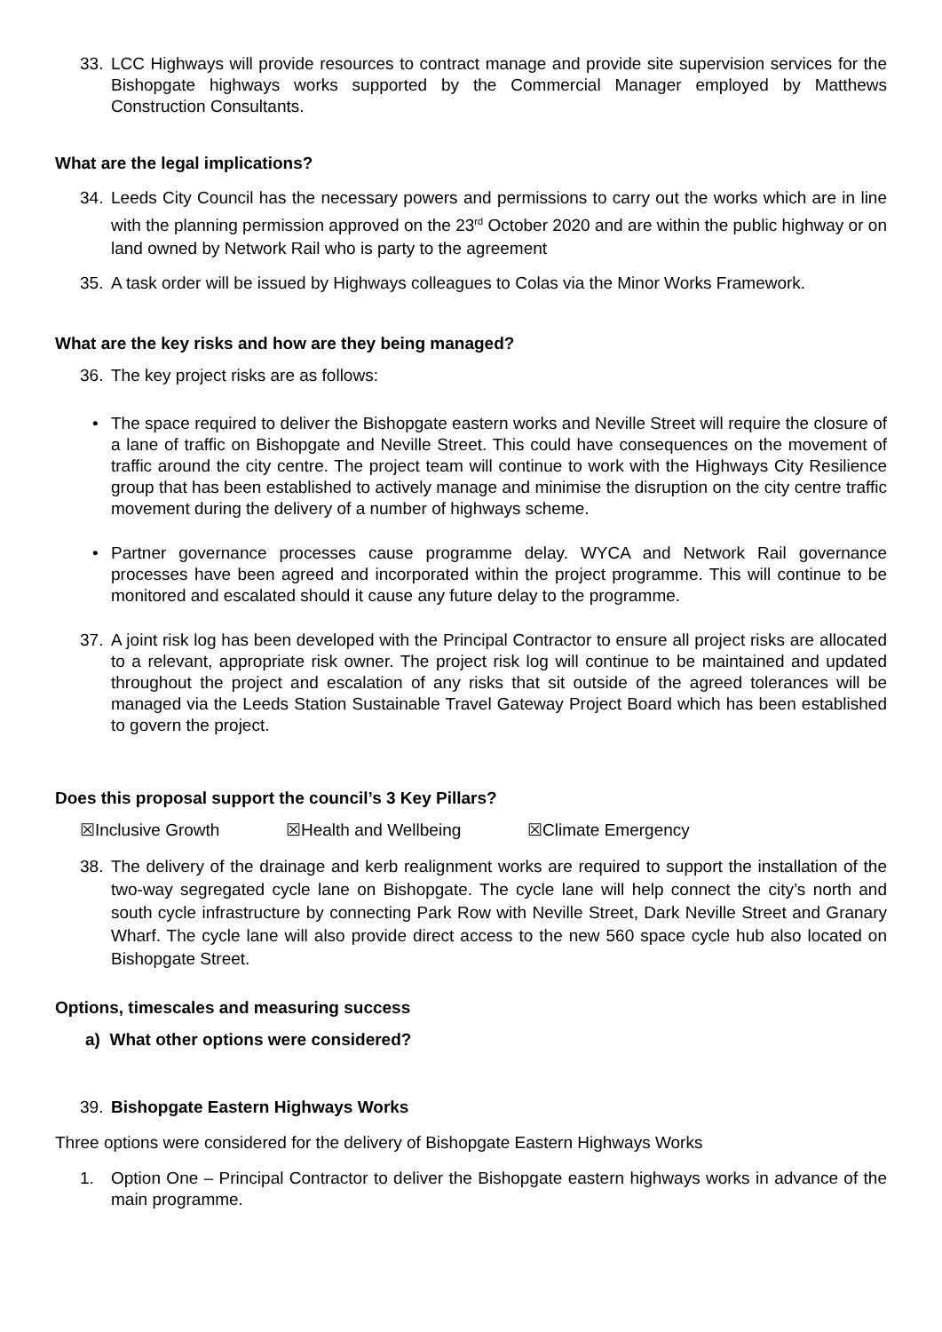33. LCC Highways will provide resources to contract manage and provide site supervision services for the Bishopgate highways works supported by the Commercial Manager employed by Matthews Construction Consultants.
What are the legal implications?
34. Leeds City Council has the necessary powers and permissions to carry out the works which are in line with the planning permission approved on the 23<sup>rd</sup> October 2020 and are within the public highway or on land owned by Network Rail who is party to the agreement
35. A task order will be issued by Highways colleagues to Colas via the Minor Works Framework.
What are the key risks and how are they being managed?
36. The key project risks are as follows:
• The space required to deliver the Bishopgate eastern works and Neville Street will require the closure of a lane of traffic on Bishopgate and Neville Street. This could have consequences on the movement of traffic around the city centre. The project team will continue to work with the Highways City Resilience group that has been established to actively manage and minimise the disruption on the city centre traffic movement during the delivery of a number of highways scheme.
• Partner governance processes cause programme delay. WYCA and Network Rail governance processes have been agreed and incorporated within the project programme. This will continue to be monitored and escalated should it cause any future delay to the programme.
37. A joint risk log has been developed with the Principal Contractor to ensure all project risks are allocated to a relevant, appropriate risk owner. The project risk log will continue to be maintained and updated throughout the project and escalation of any risks that sit outside of the agreed tolerances will be managed via the Leeds Station Sustainable Travel Gateway Project Board which has been established to govern the project.
Does this proposal support the council’s 3 Key Pillars?
☒Inclusive Growth ☒Health and Wellbeing ☒Climate Emergency
38. The delivery of the drainage and kerb realignment works are required to support the installation of the two-way segregated cycle lane on Bishopgate. The cycle lane will help connect the city’s north and south cycle infrastructure by connecting Park Row with Neville Street, Dark Neville Street and Granary Wharf. The cycle lane will also provide direct access to the new 560 space cycle hub also located on Bishopgate Street.
Options, timescales and measuring success
a) What other options were considered?
39. Bishopgate Eastern Highways Works
Three options were considered for the delivery of Bishopgate Eastern Highways Works
1. Option One – Principal Contractor to deliver the Bishopgate eastern highways works in advance of the main programme.